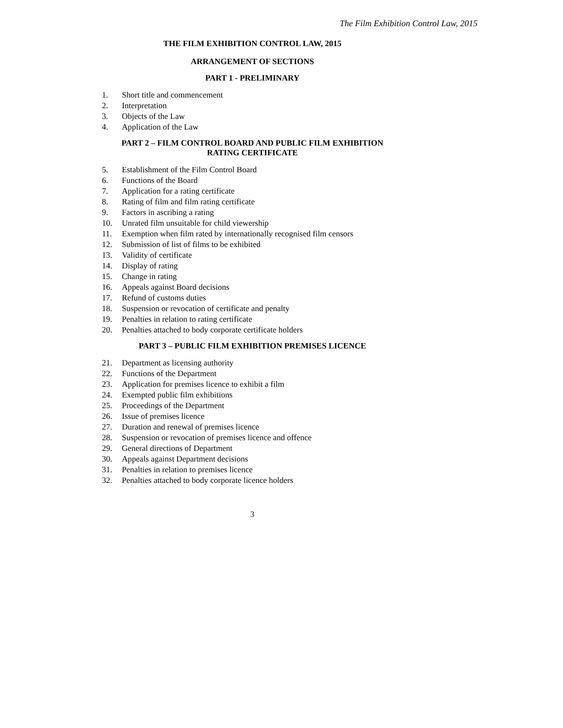The Film Exhibition Control Law, 2015
THE FILM EXHIBITION CONTROL LAW, 2015
ARRANGEMENT OF SECTIONS
PART 1 - PRELIMINARY
1. Short title and commencement
2. Interpretation
3. Objects of the Law
4. Application of the Law
PART 2 – FILM CONTROL BOARD AND PUBLIC FILM EXHIBITION
RATING CERTIFICATE
5. Establishment of the Film Control Board
6. Functions of the Board
7. Application for a rating certificate
8. Rating of film and film rating certificate
9. Factors in ascribing a rating
10. Unrated film unsuitable for child viewership
11. Exemption when film rated by internationally recognised film censors
12. Submission of list of films to be exhibited
13. Validity of certificate
14. Display of rating
15. Change in rating
16. Appeals against Board decisions
17. Refund of customs duties
18. Suspension or revocation of certificate and penalty
19. Penalties in relation to rating certificate
20. Penalties attached to body corporate certificate holders
PART 3 – PUBLIC FILM EXHIBITION PREMISES LICENCE
21. Department as licensing authority
22. Functions of the Department
23. Application for premises licence to exhibit a film
24. Exempted public film exhibitions
25. Proceedings of the Department
26. Issue of premises licence
27. Duration and renewal of premises licence
28. Suspension or revocation of premises licence and offence
29. General directions of Department
30. Appeals against Department decisions
31. Penalties in relation to premises licence
32. Penalties attached to body corporate licence holders
3